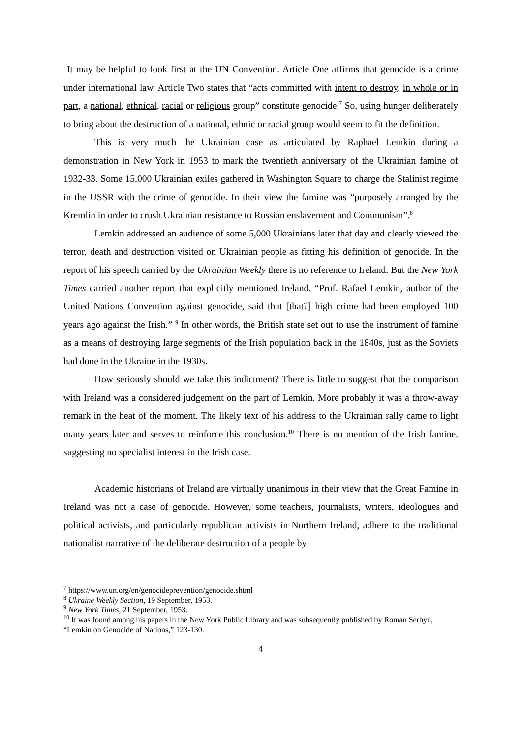It may be helpful to look first at the UN Convention. Article One affirms that genocide is a crime under international law. Article Two states that “acts committed with intent to destroy, in whole or in part, a national, ethnical, racial or religious group” constitute genocide.<sup>7</sup> So, using hunger deliberately to bring about the destruction of a national, ethnic or racial group would seem to fit the definition.
This is very much the Ukrainian case as articulated by Raphael Lemkin during a demonstration in New York in 1953 to mark the twentieth anniversary of the Ukrainian famine of 1932-33. Some 15,000 Ukrainian exiles gathered in Washington Square to charge the Stalinist regime in the USSR with the crime of genocide. In their view the famine was “purposely arranged by the Kremlin in order to crush Ukrainian resistance to Russian enslavement and Communism”.<sup>8</sup>
Lemkin addressed an audience of some 5,000 Ukrainians later that day and clearly viewed the terror, death and destruction visited on Ukrainian people as fitting his definition of genocide. In the report of his speech carried by the Ukrainian Weekly there is no reference to Ireland. But the New York Times carried another report that explicitly mentioned Ireland. “Prof. Rafael Lemkin, author of the United Nations Convention against genocide, said that [that?] high crime had been employed 100 years ago against the Irish.” <sup>9</sup> In other words, the British state set out to use the instrument of famine as a means of destroying large segments of the Irish population back in the 1840s, just as the Soviets had done in the Ukraine in the 1930s.
How seriously should we take this indictment? There is little to suggest that the comparison with Ireland was a considered judgement on the part of Lemkin. More probably it was a throw-away remark in the heat of the moment. The likely text of his address to the Ukrainian rally came to light many years later and serves to reinforce this conclusion.<sup>10</sup> There is no mention of the Irish famine, suggesting no specialist interest in the Irish case.
Academic historians of Ireland are virtually unanimous in their view that the Great Famine in Ireland was not a case of genocide. However, some teachers, journalists, writers, ideologues and political activists, and particularly republican activists in Northern Ireland, adhere to the traditional nationalist narrative of the deliberate destruction of a people by
<sup>7</sup> https://www.un.org/en/genocideprevention/genocide.shtml
<sup>8</sup> Ukraine Weekly Section, 19 September, 1953.
<sup>9</sup> New York Times, 21 September, 1953.
<sup>10</sup> It was found among his papers in the New York Public Library and was subsequently published by Roman Serbyn, “Lemkin on Genocide of Nations,” 123-130.
4